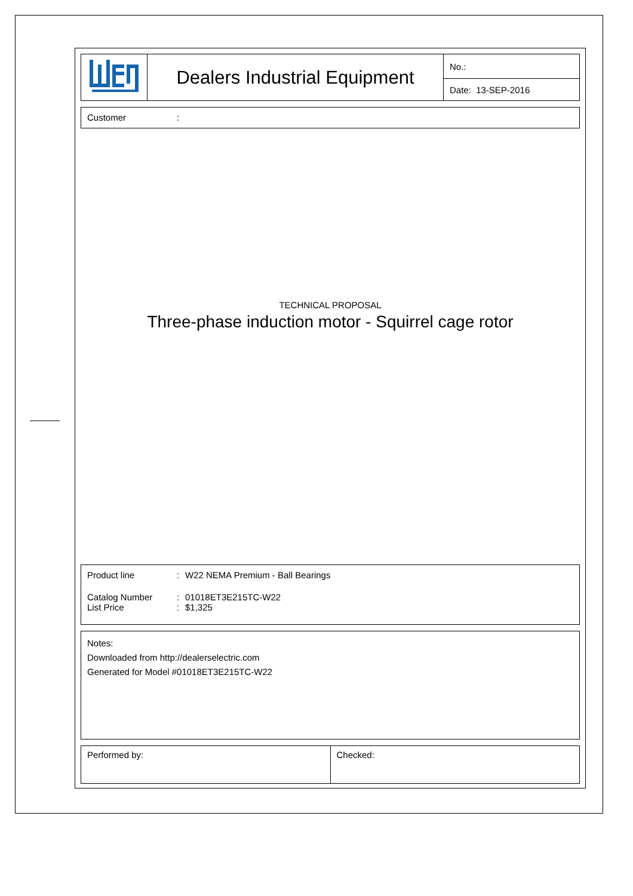| | Dealers Industrial Equipment | No.: |
| | | Date: 13-SEP-2016 |
Customer:
TECHNICAL PROPOSAL
Three-phase induction motor - Squirrel cage rotor
Product line: W22 NEMA Premium - Ball Bearings
Catalog Number: 01018ET3E215TC-W22
List Price: $1,325
Notes:
Downloaded from http://dealerselectric.com
Generated for Model #01018ET3E215TC-W22
| Performed by: | Checked: |